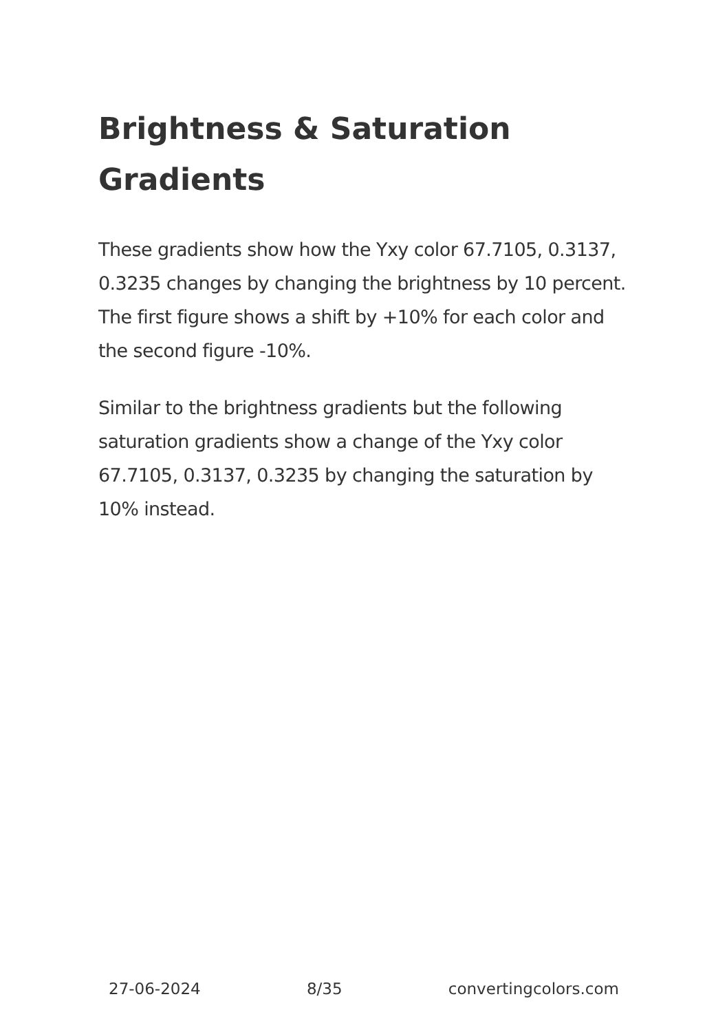Brightness & Saturation Gradients
These gradients show how the Yxy color 67.7105, 0.3137, 0.3235 changes by changing the brightness by 10 percent. The first figure shows a shift by +10% for each color and the second figure -10%.
Similar to the brightness gradients but the following saturation gradients show a change of the Yxy color 67.7105, 0.3137, 0.3235 by changing the saturation by 10% instead.
27-06-2024 8/35 convertingcolors.com